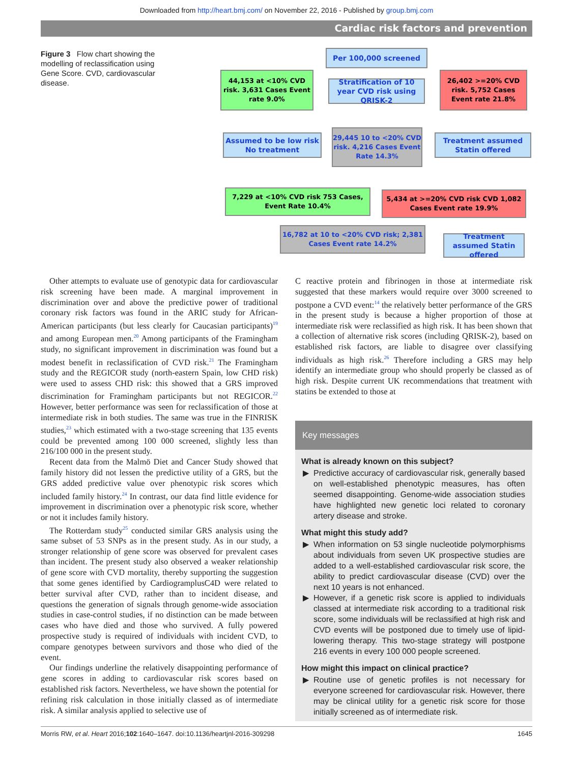Downloaded from http://heart.bmj.com/ on November 22, 2016 - Published by group.bmj.com
Cardiac risk factors and prevention
Figure 3 Flow chart showing the modelling of reclassification using Gene Score. CVD, cardiovascular disease.
Per 100,000 screened
44,153 at <10% CVD risk. 3,631 Cases Event rate 9.0%
Stratification of 10 year CVD risk using QRISK-2
26,402 >=20% CVD risk. 5,752 Cases Event rate 21.8%
Assumed to be low risk No treatment
29,445 10 to <20% CVD risk. 4,216 Cases Event Rate 14.3%
Treatment assumed Statin offered
7,229 at <10% CVD risk 753 Cases, Event Rate 10.4%
5,434 at >=20% CVD risk CVD 1,082 Cases Event rate 19.9%
16,782 at 10 to <20% CVD risk; 2,381 Cases Event rate 14.2%
Treatment assumed Statin offered
Other attempts to evaluate use of genotypic data for cardiovascular risk screening have been made. A marginal improvement in discrimination over and above the predictive power of traditional coronary risk factors was found in the ARIC study for African-American participants (but less clearly for Caucasian participants)<sup>19</sup> and among European men.<sup>20</sup> Among participants of the Framingham study, no significant improvement in discrimination was found but a modest benefit in reclassification of CVD risk.<sup>21</sup> The Framingham study and the REGICOR study (north-eastern Spain, low CHD risk) were used to assess CHD risk: this showed that a GRS improved discrimination for Framingham participants but not REGICOR.<sup>22</sup> However, better performance was seen for reclassification of those at intermediate risk in both studies. The same was true in the FINRISK studies,<sup>23</sup> which estimated with a two-stage screening that 135 events could be prevented among 100 000 screened, slightly less than 216/100 000 in the present study.
Recent data from the Malmö Diet and Cancer Study showed that family history did not lessen the predictive utility of a GRS, but the GRS added predictive value over phenotypic risk scores which included family history.<sup>24</sup> In contrast, our data find little evidence for improvement in discrimination over a phenotypic risk score, whether or not it includes family history.
The Rotterdam study<sup>25</sup> conducted similar GRS analysis using the same subset of 53 SNPs as in the present study. As in our study, a stronger relationship of gene score was observed for prevalent cases than incident. The present study also observed a weaker relationship of gene score with CVD mortality, thereby supporting the suggestion that some genes identified by CardiogramplusC4D were related to better survival after CVD, rather than to incident disease, and questions the generation of signals through genome-wide association studies in case-control studies, if no distinction can be made between cases who have died and those who survived. A fully powered prospective study is required of individuals with incident CVD, to compare genotypes between survivors and those who died of the event.
Our findings underline the relatively disappointing performance of gene scores in adding to cardiovascular risk scores based on established risk factors. Nevertheless, we have shown the potential for refining risk calculation in those initially classed as of intermediate risk. A similar analysis applied to selective use of
C reactive protein and fibrinogen in those at intermediate risk suggested that these markers would require over 3000 screened to postpone a CVD event:<sup>14</sup> the relatively better performance of the GRS in the present study is because a higher proportion of those at intermediate risk were reclassified as high risk. It has been shown that a collection of alternative risk scores (including QRISK-2), based on established risk factors, are liable to disagree over classifying individuals as high risk.<sup>26</sup> Therefore including a GRS may help identify an intermediate group who should properly be classed as of high risk. Despite current UK recommendations that treatment with statins be extended to those at
Key messages
What is already known on this subject?
Predictive accuracy of cardiovascular risk, generally based on well-established phenotypic measures, has often seemed disappointing. Genome-wide association studies have highlighted new genetic loci related to coronary artery disease and stroke.
What might this study add?
When information on 53 single nucleotide polymorphisms about individuals from seven UK prospective studies are added to a well-established cardiovascular risk score, the ability to predict cardiovascular disease (CVD) over the next 10 years is not enhanced.
However, if a genetic risk score is applied to individuals classed at intermediate risk according to a traditional risk score, some individuals will be reclassified at high risk and CVD events will be postponed due to timely use of lipid-lowering therapy. This two-stage strategy will postpone 216 events in every 100 000 people screened.
How might this impact on clinical practice?
Routine use of genetic profiles is not necessary for everyone screened for cardiovascular risk. However, there may be clinical utility for a genetic risk score for those initially screened as of intermediate risk.
Morris RW, et al. Heart 2016;102:1640–1647. doi:10.1136/heartjnl-2016-309298 1645